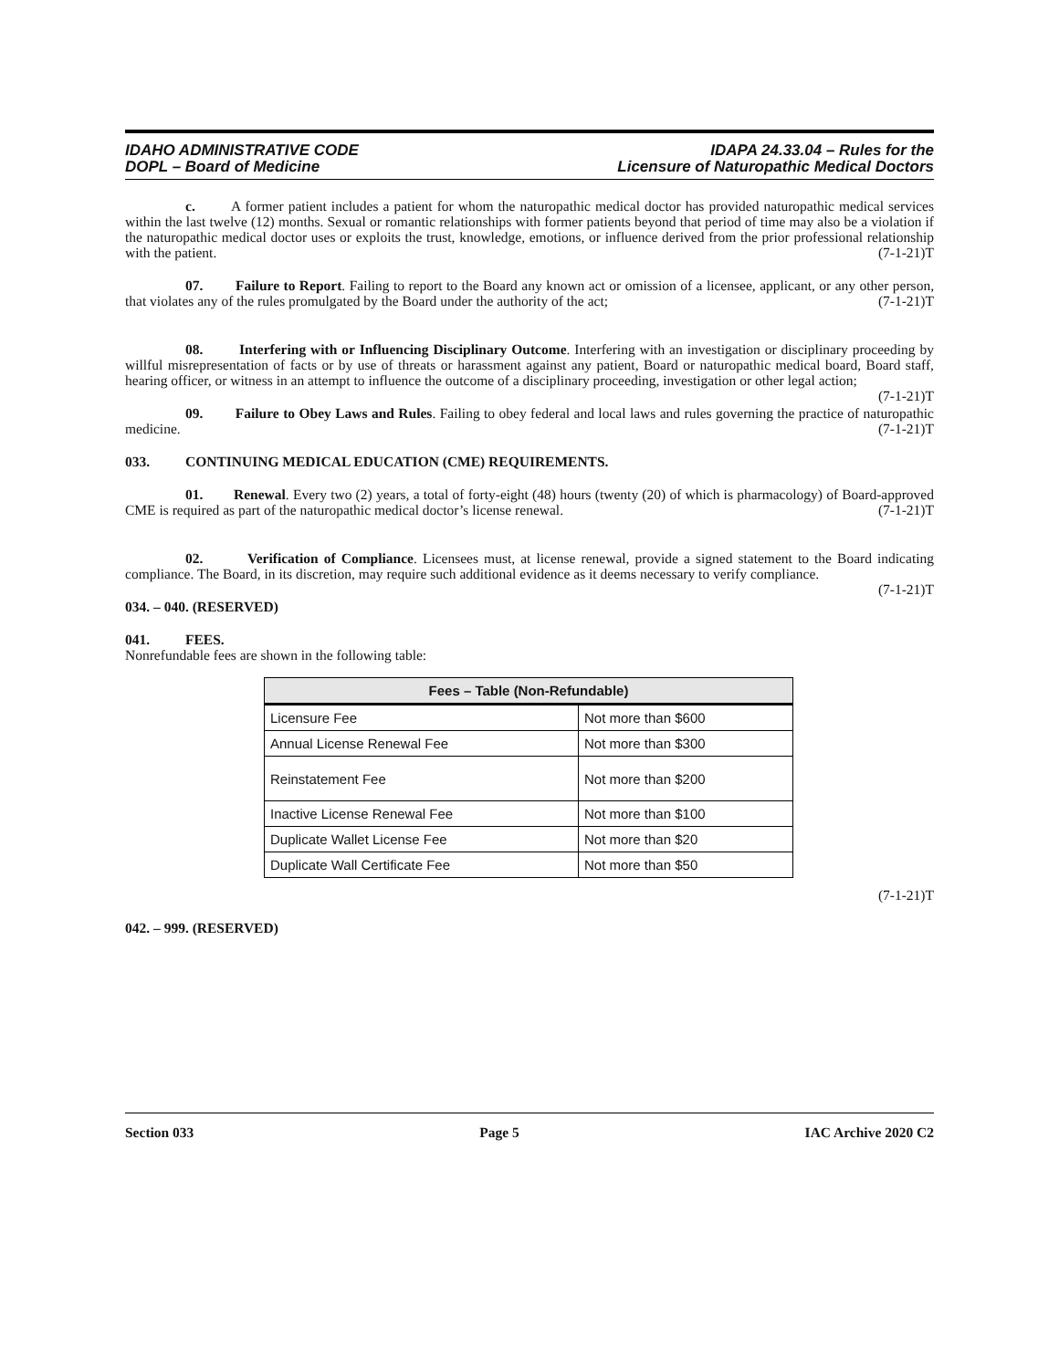IDAHO ADMINISTRATIVE CODE
DOPL – Board of Medicine
IDAPA 24.33.04 – Rules for the
Licensure of Naturopathic Medical Doctors
c. A former patient includes a patient for whom the naturopathic medical doctor has provided naturopathic medical services within the last twelve (12) months. Sexual or romantic relationships with former patients beyond that period of time may also be a violation if the naturopathic medical doctor uses or exploits the trust, knowledge, emotions, or influence derived from the prior professional relationship with the patient. (7-1-21)T
07. Failure to Report. Failing to report to the Board any known act or omission of a licensee, applicant, or any other person, that violates any of the rules promulgated by the Board under the authority of the act; (7-1-21)T
08. Interfering with or Influencing Disciplinary Outcome. Interfering with an investigation or disciplinary proceeding by willful misrepresentation of facts or by use of threats or harassment against any patient, Board or naturopathic medical board, Board staff, hearing officer, or witness in an attempt to influence the outcome of a disciplinary proceeding, investigation or other legal action; (7-1-21)T
09. Failure to Obey Laws and Rules. Failing to obey federal and local laws and rules governing the practice of naturopathic medicine. (7-1-21)T
033. CONTINUING MEDICAL EDUCATION (CME) REQUIREMENTS.
01. Renewal. Every two (2) years, a total of forty-eight (48) hours (twenty (20) of which is pharmacology) of Board-approved CME is required as part of the naturopathic medical doctor’s license renewal. (7-1-21)T
02. Verification of Compliance. Licensees must, at license renewal, provide a signed statement to the Board indicating compliance. The Board, in its discretion, may require such additional evidence as it deems necessary to verify compliance. (7-1-21)T
034. – 040. (RESERVED)
041. FEES.
Nonrefundable fees are shown in the following table:
| Fees – Table (Non-Refundable) | |
| --- | --- |
| Licensure Fee | Not more than $600 |
| Annual License Renewal Fee | Not more than $300 |
| Reinstatement Fee | Not more than $200 |
| Inactive License Renewal Fee | Not more than $100 |
| Duplicate Wallet License Fee | Not more than $20 |
| Duplicate Wall Certificate Fee | Not more than $50 |
(7-1-21)T
042. – 999. (RESERVED)
Section 033 Page 5 IAC Archive 2020 C2